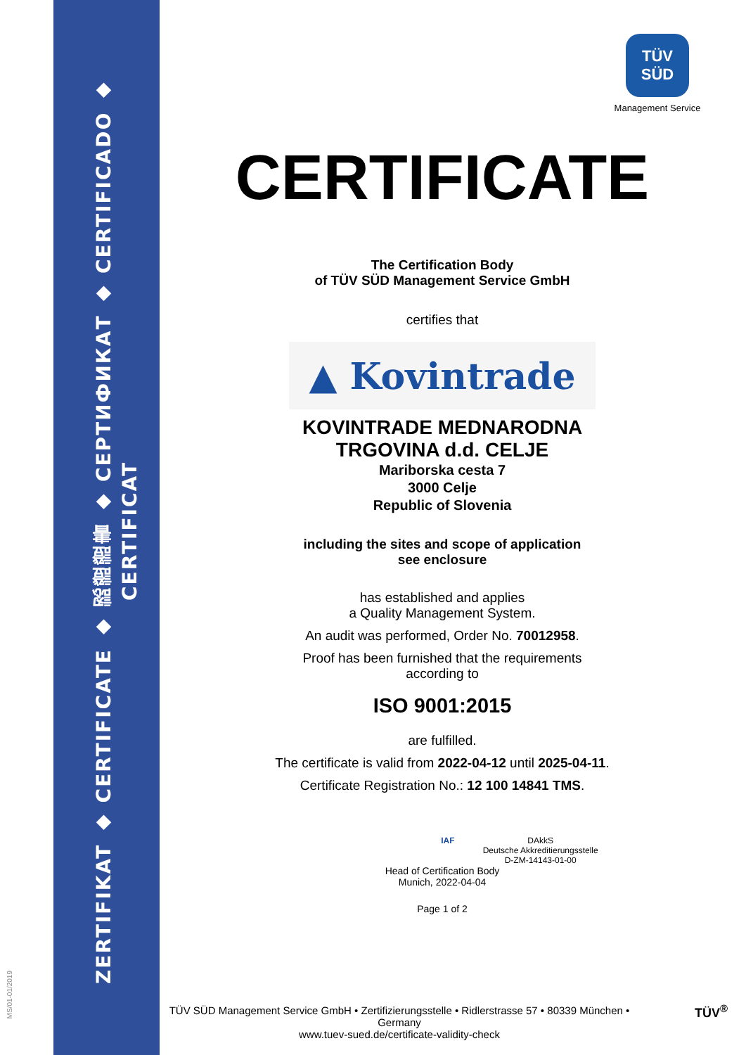ZERTIFIKAT ◆ CERTIFICATE ◆ 認證證書 ◆ СЕРТИФИКАТ ◆ CERTIFICADO ◆ CERTIFICAT
MS/01-01/2019
TÜV
SÜD
Management Service
CERTIFICATE
The Certification Body
of TÜV SÜD Management Service GmbH
certifies that
▲ Kovintrade
KOVINTRADE MEDNARODNA
TRGOVINA d.d. CELJE
Mariborska cesta 7
3000 Celje
Republic of Slovenia
including the sites and scope of application
see enclosure
has established and applies
a Quality Management System.
An audit was performed, Order No. 70012958.
Proof has been furnished that the requirements
according to
ISO 9001:2015
are fulfilled.
The certificate is valid from 2022-04-12 until 2025-04-11.
Certificate Registration No.: 12 100 14841 TMS.
IAF DAkkS
Deutsche Akkreditierungsstelle
D-ZM-14143-01-00
Head of Certification Body
Munich, 2022-04-04
Page 1 of 2
TÜV SÜD Management Service GmbH • Zertifizierungsstelle • Ridlerstrasse 57 • 80339 München • Germany
www.tuev-sued.de/certificate-validity-check
TÜV<sup>®</sup>